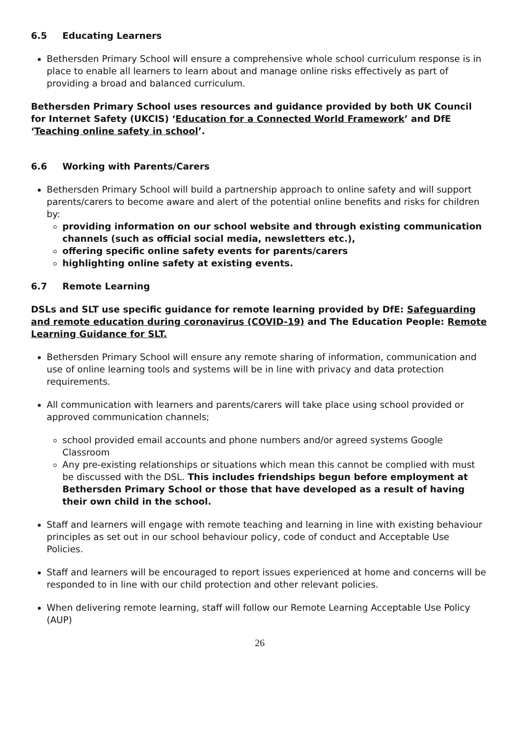6.5 Educating Learners
Bethersden Primary School will ensure a comprehensive whole school curriculum response is in place to enable all learners to learn about and manage online risks effectively as part of providing a broad and balanced curriculum.
Bethersden Primary School uses resources and guidance provided by both UK Council for Internet Safety (UKCIS) ‘Education for a Connected World Framework’ and DfE ‘Teaching online safety in school’.
6.6 Working with Parents/Carers
Bethersden Primary School will build a partnership approach to online safety and will support parents/carers to become aware and alert of the potential online benefits and risks for children by:
providing information on our school website and through existing communication channels (such as official social media, newsletters etc.),
offering specific online safety events for parents/carers
highlighting online safety at existing events.
6.7 Remote Learning
DSLs and SLT use specific guidance for remote learning provided by DfE: Safeguarding and remote education during coronavirus (COVID-19) and The Education People: Remote Learning Guidance for SLT.
Bethersden Primary School will ensure any remote sharing of information, communication and use of online learning tools and systems will be in line with privacy and data protection requirements.
All communication with learners and parents/carers will take place using school provided or approved communication channels;
school provided email accounts and phone numbers and/or agreed systems Google Classroom
Any pre-existing relationships or situations which mean this cannot be complied with must be discussed with the DSL. This includes friendships begun before employment at Bethersden Primary School or those that have developed as a result of having their own child in the school.
Staff and learners will engage with remote teaching and learning in line with existing behaviour principles as set out in our school behaviour policy, code of conduct and Acceptable Use Policies.
Staff and learners will be encouraged to report issues experienced at home and concerns will be responded to in line with our child protection and other relevant policies.
When delivering remote learning, staff will follow our Remote Learning Acceptable Use Policy (AUP)
26